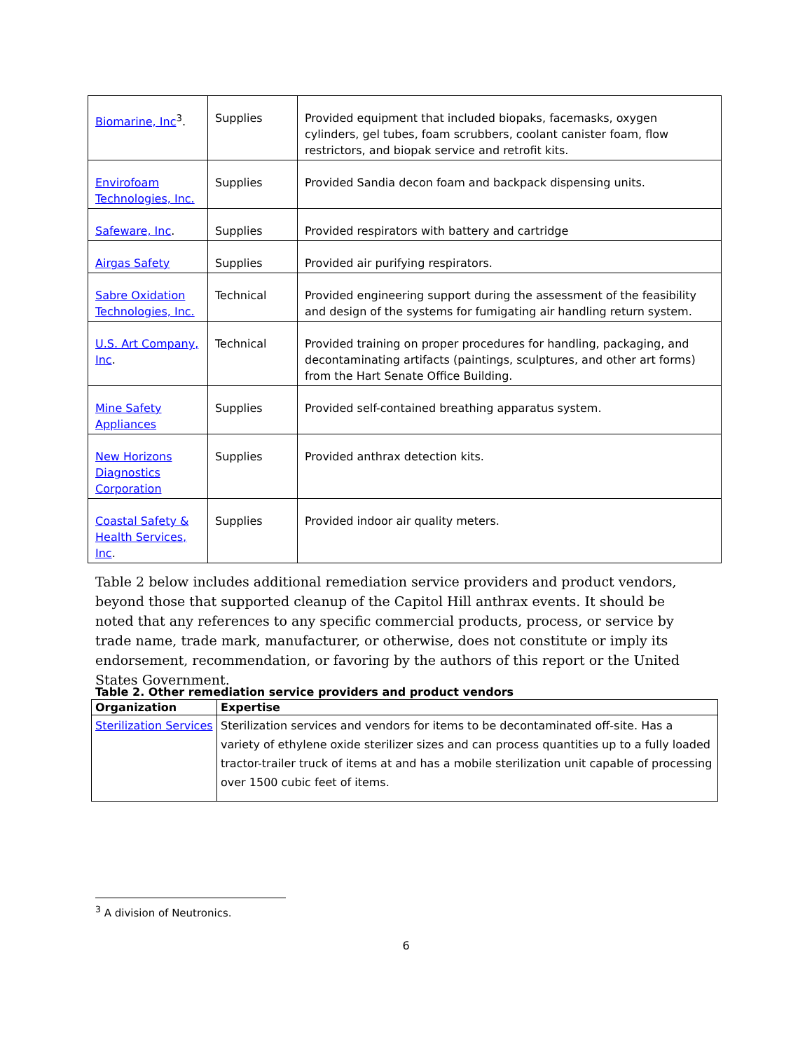| Biomarine, Inc<sup>3</sup>. | Supplies | Provided equipment that included biopaks, facemasks, oxygen cylinders, gel tubes, foam scrubbers, coolant canister foam, flow restrictors, and biopak service and retrofit kits. |
| Envirofoam Technologies, Inc. | Supplies | Provided Sandia decon foam and backpack dispensing units. |
| Safeware, Inc . | Supplies | Provided respirators with battery and cartridge |
| Airgas Safety | Supplies | Provided air purifying respirators. |
| Sabre Oxidation Technologies, Inc. | Technical | Provided engineering support during the assessment of the feasibility and design of the systems for fumigating air handling return system. |
| U.S. Art Company, Inc . | Technical | Provided training on proper procedures for handling, packaging, and decontaminating artifacts (paintings, sculptures, and other art forms) from the Hart Senate Office Building. |
| Mine Safety Appliances | Supplies | Provided self-contained breathing apparatus system. |
| New Horizons Diagnostics Corporation | Supplies | Provided anthrax detection kits. |
| Coastal Safety & Health Services, Inc . | Supplies | Provided indoor air quality meters. |
Table 2 below includes additional remediation service providers and product vendors, beyond those that supported cleanup of the Capitol Hill anthrax events. It should be noted that any references to any specific commercial products, process, or service by trade name, trade mark, manufacturer, or otherwise, does not constitute or imply its endorsement, recommendation, or favoring by the authors of this report or the United States Government.
Table 2. Other remediation service providers and product vendors
| Organization | Expertise |
| --- | --- |
| Sterilization Services | Sterilization services and vendors for items to be decontaminated off-site. Has a variety of ethylene oxide sterilizer sizes and can process quantities up to a fully loaded tractor-trailer truck of items at and has a mobile sterilization unit capable of processing over 1500 cubic feet of items. |
<sup>3</sup> A division of Neutronics.
6